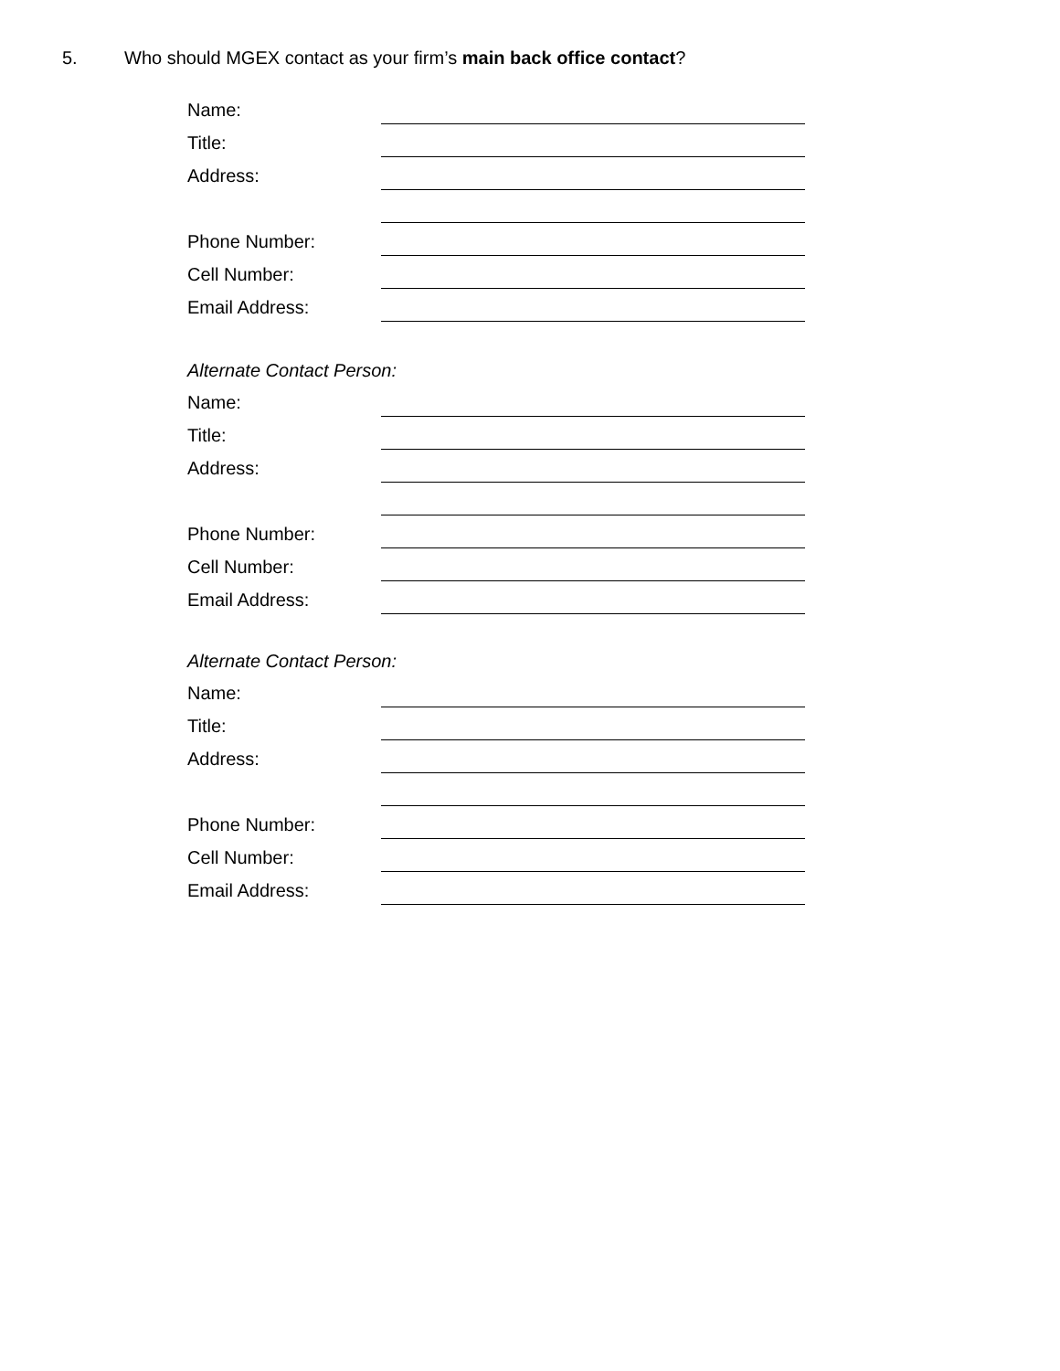5. Who should MGEX contact as your firm’s main back office contact?
Name:
Title:
Address:
Phone Number:
Cell Number:
Email Address:
Alternate Contact Person:
Name:
Title:
Address:
Phone Number:
Cell Number:
Email Address:
Alternate Contact Person:
Name:
Title:
Address:
Phone Number:
Cell Number:
Email Address: